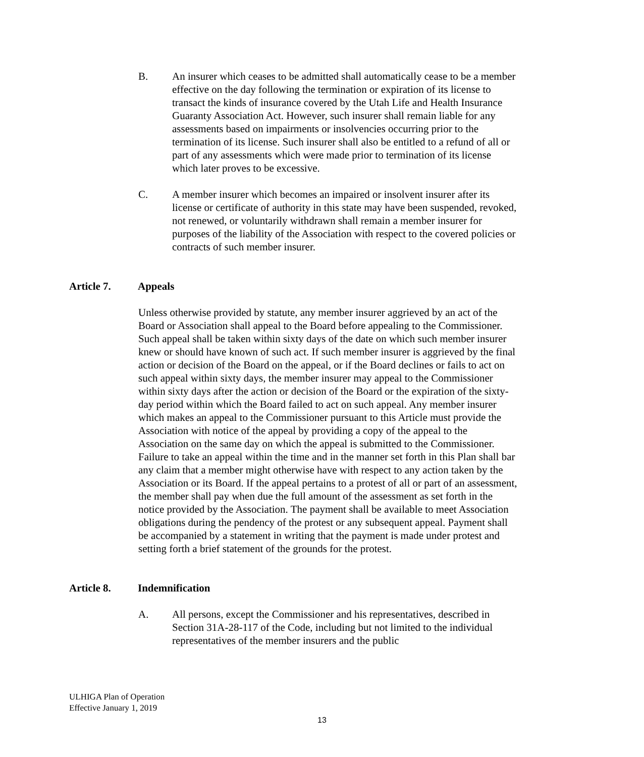B. An insurer which ceases to be admitted shall automatically cease to be a member effective on the day following the termination or expiration of its license to transact the kinds of insurance covered by the Utah Life and Health Insurance Guaranty Association Act. However, such insurer shall remain liable for any assessments based on impairments or insolvencies occurring prior to the termination of its license. Such insurer shall also be entitled to a refund of all or part of any assessments which were made prior to termination of its license which later proves to be excessive.
C. A member insurer which becomes an impaired or insolvent insurer after its license or certificate of authority in this state may have been suspended, revoked, not renewed, or voluntarily withdrawn shall remain a member insurer for purposes of the liability of the Association with respect to the covered policies or contracts of such member insurer.
Article 7. Appeals
Unless otherwise provided by statute, any member insurer aggrieved by an act of the Board or Association shall appeal to the Board before appealing to the Commissioner. Such appeal shall be taken within sixty days of the date on which such member insurer knew or should have known of such act. If such member insurer is aggrieved by the final action or decision of the Board on the appeal, or if the Board declines or fails to act on such appeal within sixty days, the member insurer may appeal to the Commissioner within sixty days after the action or decision of the Board or the expiration of the sixty-day period within which the Board failed to act on such appeal. Any member insurer which makes an appeal to the Commissioner pursuant to this Article must provide the Association with notice of the appeal by providing a copy of the appeal to the Association on the same day on which the appeal is submitted to the Commissioner. Failure to take an appeal within the time and in the manner set forth in this Plan shall bar any claim that a member might otherwise have with respect to any action taken by the Association or its Board. If the appeal pertains to a protest of all or part of an assessment, the member shall pay when due the full amount of the assessment as set forth in the notice provided by the Association. The payment shall be available to meet Association obligations during the pendency of the protest or any subsequent appeal. Payment shall be accompanied by a statement in writing that the payment is made under protest and setting forth a brief statement of the grounds for the protest.
Article 8. Indemnification
A. All persons, except the Commissioner and his representatives, described in Section 31A-28-117 of the Code, including but not limited to the individual representatives of the member insurers and the public
ULHIGA Plan of Operation
Effective January 1, 2019
13